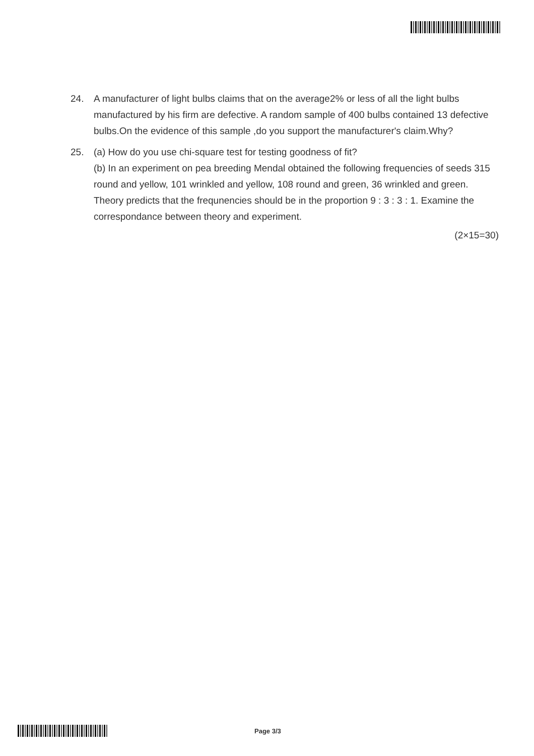24. A manufacturer of light bulbs claims that on the average2% or less of all the light bulbs manufactured by his firm are defective. A random sample of 400 bulbs contained 13 defective bulbs.On the evidence of this sample ,do you support the manufacturer's claim.Why?
25. (a) How do you use chi-square test for testing goodness of fit?
(b) In an experiment on pea breeding Mendal obtained the following frequencies of seeds 315 round and yellow, 101 wrinkled and yellow, 108 round and green, 36 wrinkled and green. Theory predicts that the frequnencies should be in the proportion 9 : 3 : 3 : 1. Examine the correspondance between theory and experiment.
(2×15=30)
Page 3/3